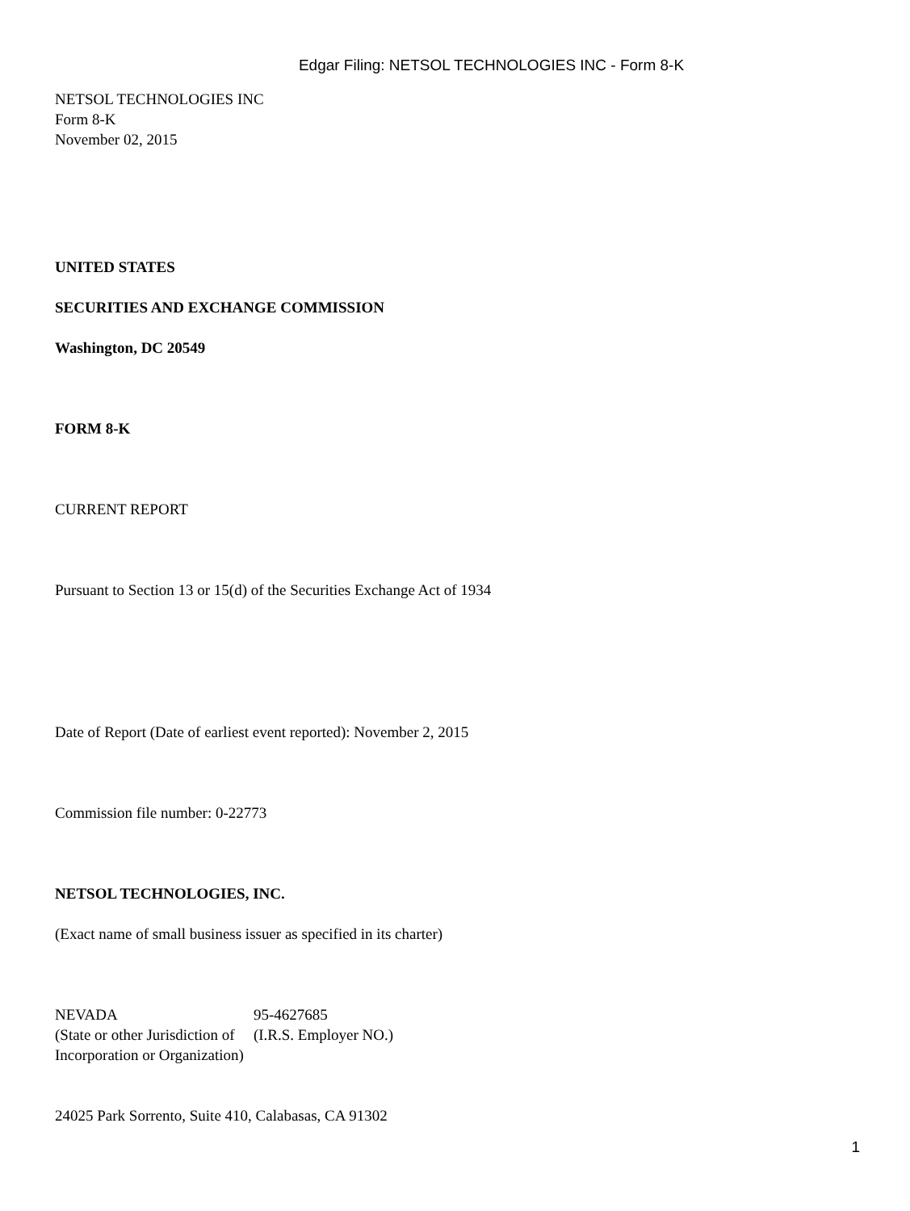Edgar Filing: NETSOL TECHNOLOGIES INC - Form 8-K
NETSOL TECHNOLOGIES INC
Form 8-K
November 02, 2015
UNITED STATES
SECURITIES AND EXCHANGE COMMISSION
Washington, DC 20549
FORM 8-K
CURRENT REPORT
Pursuant to Section 13 or 15(d) of the Securities Exchange Act of 1934
Date of Report (Date of earliest event reported): November 2, 2015
Commission file number: 0-22773
NETSOL TECHNOLOGIES, INC.
(Exact name of small business issuer as specified in its charter)
| NEVADA | 95-4627685 |
| (State or other Jurisdiction of Incorporation or Organization) | (I.R.S. Employer NO.) |
24025 Park Sorrento, Suite 410, Calabasas, CA 91302
1